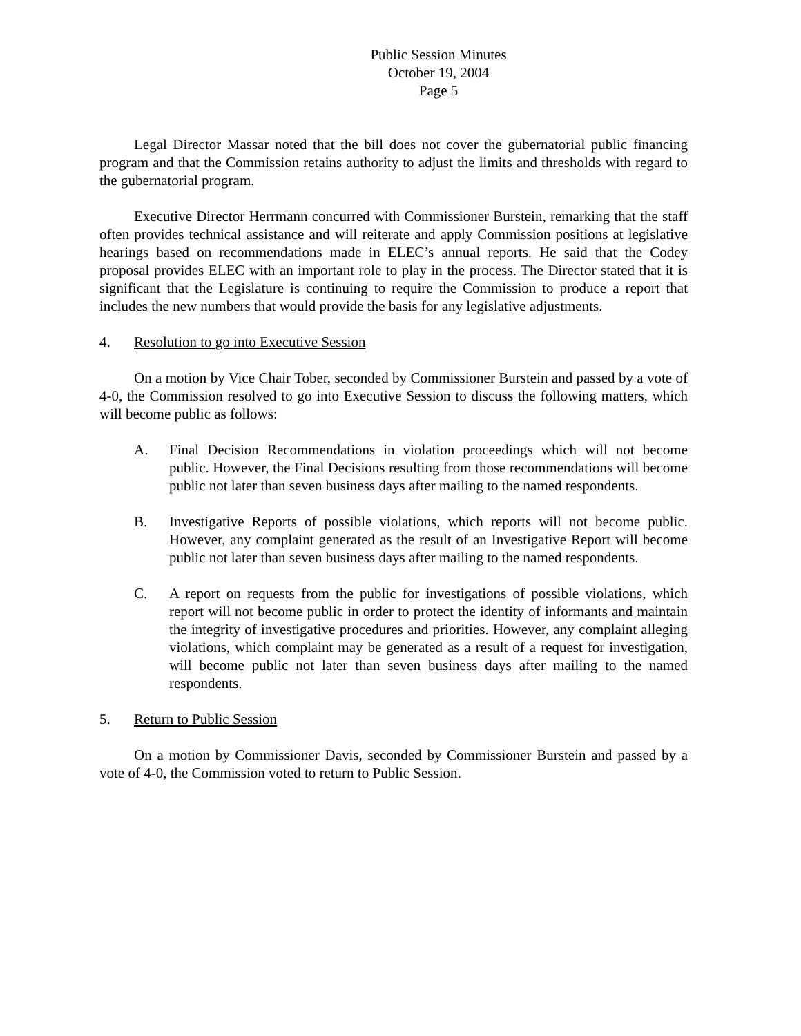Public Session Minutes
October 19, 2004
Page 5
Legal Director Massar noted that the bill does not cover the gubernatorial public financing program and that the Commission retains authority to adjust the limits and thresholds with regard to the gubernatorial program.
Executive Director Herrmann concurred with Commissioner Burstein, remarking that the staff often provides technical assistance and will reiterate and apply Commission positions at legislative hearings based on recommendations made in ELEC’s annual reports. He said that the Codey proposal provides ELEC with an important role to play in the process. The Director stated that it is significant that the Legislature is continuing to require the Commission to produce a report that includes the new numbers that would provide the basis for any legislative adjustments.
4. Resolution to go into Executive Session
On a motion by Vice Chair Tober, seconded by Commissioner Burstein and passed by a vote of 4-0, the Commission resolved to go into Executive Session to discuss the following matters, which will become public as follows:
A. Final Decision Recommendations in violation proceedings which will not become public. However, the Final Decisions resulting from those recommendations will become public not later than seven business days after mailing to the named respondents.
B. Investigative Reports of possible violations, which reports will not become public. However, any complaint generated as the result of an Investigative Report will become public not later than seven business days after mailing to the named respondents.
C. A report on requests from the public for investigations of possible violations, which report will not become public in order to protect the identity of informants and maintain the integrity of investigative procedures and priorities. However, any complaint alleging violations, which complaint may be generated as a result of a request for investigation, will become public not later than seven business days after mailing to the named respondents.
5. Return to Public Session
On a motion by Commissioner Davis, seconded by Commissioner Burstein and passed by a vote of 4-0, the Commission voted to return to Public Session.